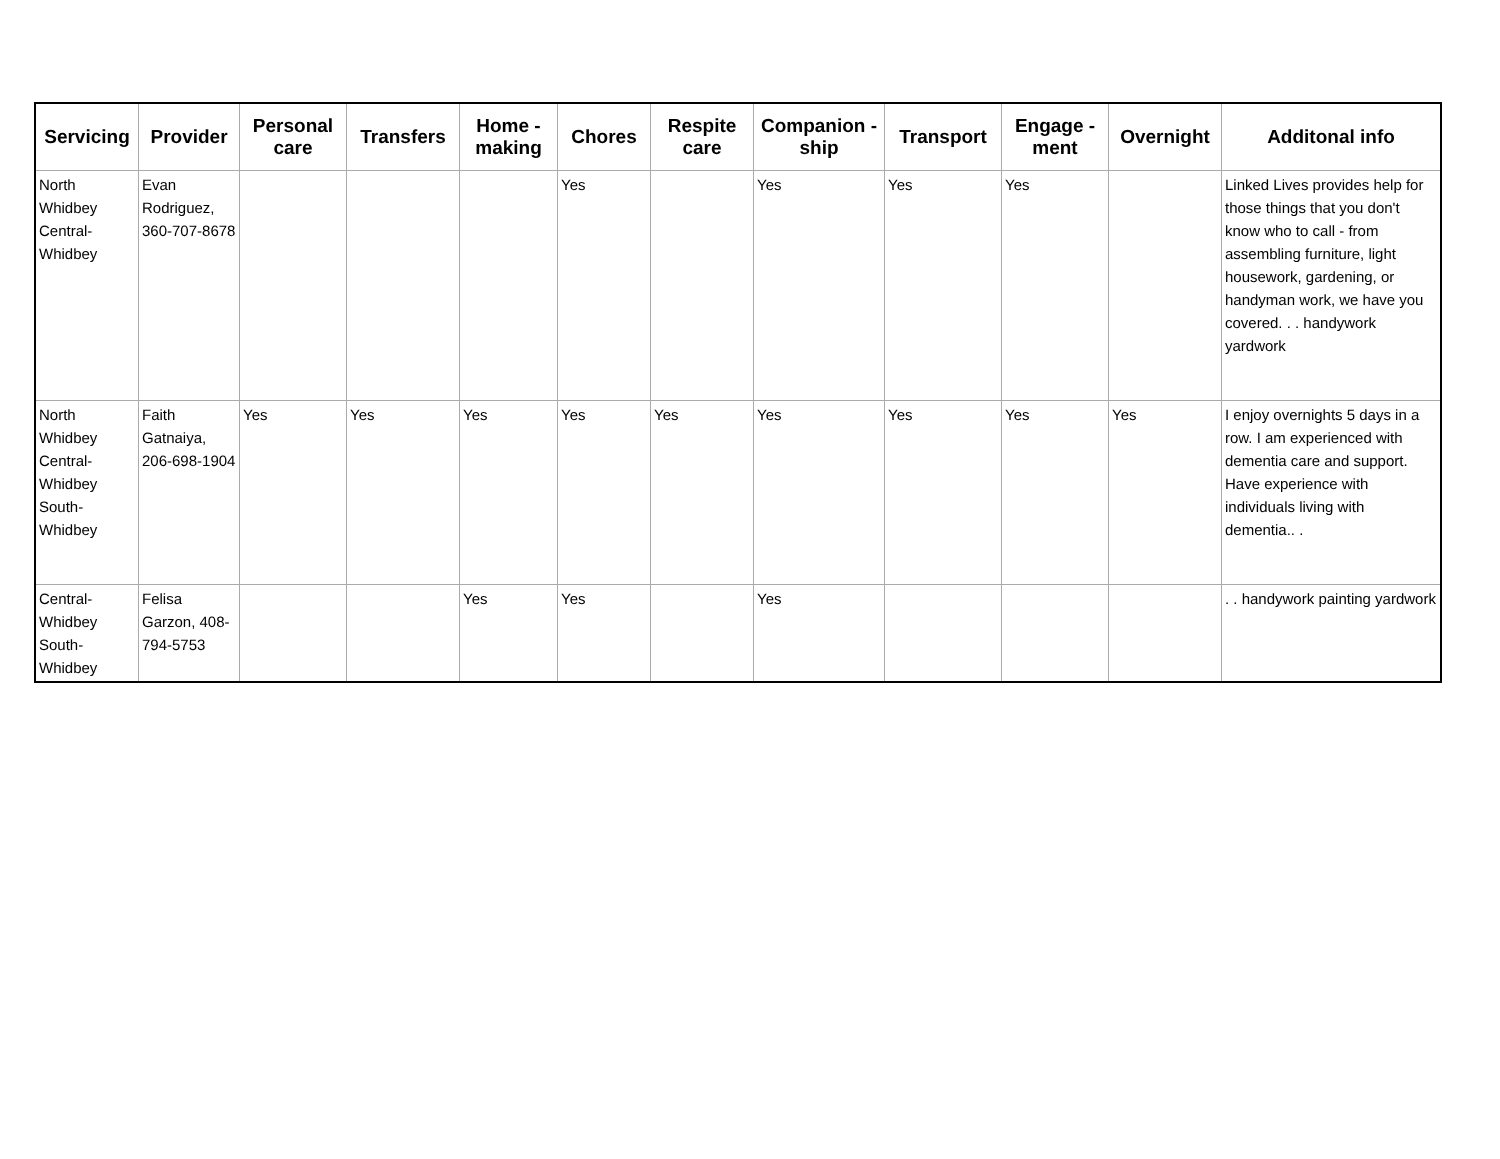| Servicing | Provider | Personal care | Transfers | Home - making | Chores | Respite care | Companion - ship | Transport | Engage - ment | Overnight | Additonal info |
| --- | --- | --- | --- | --- | --- | --- | --- | --- | --- | --- | --- |
| North Whidbey Central-Whidbey | Evan Rodriguez, 360-707-8678 | | | | Yes | | Yes | Yes | Yes | | Linked Lives provides help for those things that you don't know who to call - from assembling furniture, light housework, gardening, or handyman work, we have you covered. . . handywork yardwork |
| North Whidbey Central-Whidbey South-Whidbey | Faith Gatnaiya, 206-698-1904 | Yes | Yes | Yes | Yes | Yes | Yes | Yes | Yes | Yes | I enjoy overnights 5 days in a row. I am experienced with dementia care and support. Have experience with individuals living with dementia.. . |
| Central-Whidbey South-Whidbey | Felisa Garzon, 408-794-5753 | | | Yes | Yes | | Yes | | | | . . handywork painting yardwork |